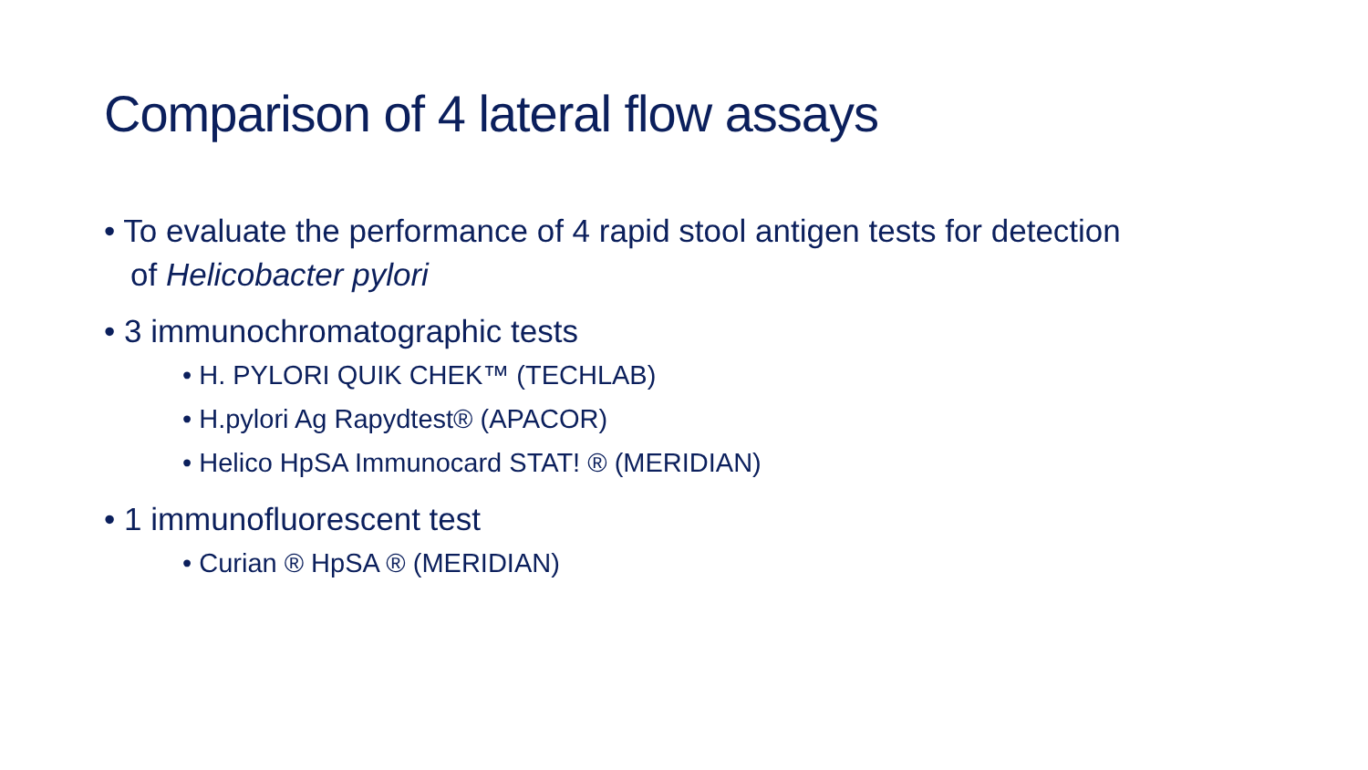Comparison of 4 lateral flow assays
• To evaluate the performance of 4 rapid stool antigen tests for detection of Helicobacter pylori
• 3 immunochromatographic tests
• H. PYLORI QUIK CHEK™ (TECHLAB)
• H.pylori Ag Rapydtest® (APACOR)
• Helico HpSA Immunocard STAT! ® (MERIDIAN)
• 1 immunofluorescent test
• Curian ® HpSA ® (MERIDIAN)